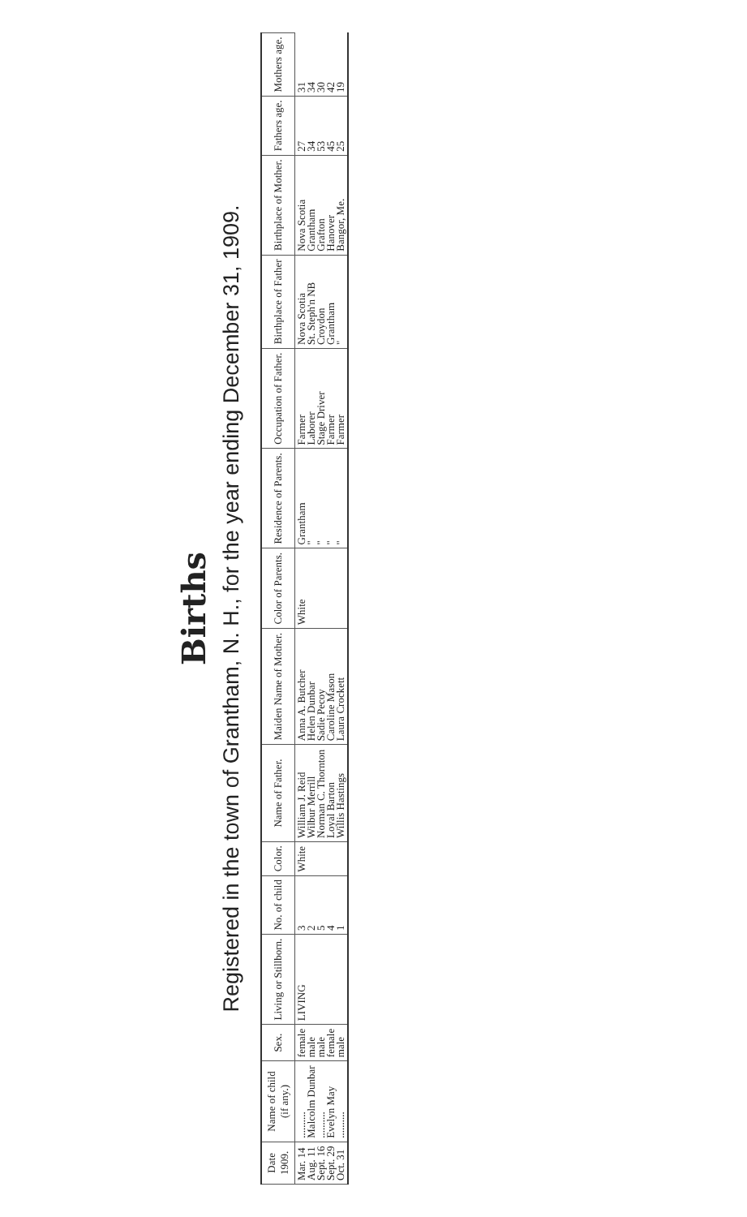Births
Registered in the town of Grantham, N. H., for the year ending December 31, 1909.
| Date 1909. | Name of child (if any.) | Sex. | Living or Stillborn. | No. of child | Color. | Name of Father. | Maiden Name of Mother. | Color of Parents. | Residence of Parents. | Occupation of Father. | Birthplace of Father | Birthplace of Mother. | Fathers age. | Mothers age. |
| --- | --- | --- | --- | --- | --- | --- | --- | --- | --- | --- | --- | --- | --- | --- |
| Mar. 14 Aug. 11 Sept. 16 Sept. 29 Oct. 31 | .......... Malcolm Dunbar .......... Evelyn May .......... | female male male female male | LIVING | 3 2 5 4 1 | White | William J. Reid Wilbur Merrill Norman C. Thornton Loyal Barton Willis Hastings | Anna A. Butcher Helen Dunbar Sadie Pecoy Caroline Mason Laura Crockett | White | Grantham " " " " | Farmer Laborer Stage Driver Farmer Farmer | Nova Scotia St. Steph'n NB Croydon Grantham " | Nova Scotia Grantham Grafton Hanover Bangor, Me. | 27 34 53 45 25 | 31 34 30 42 19 |